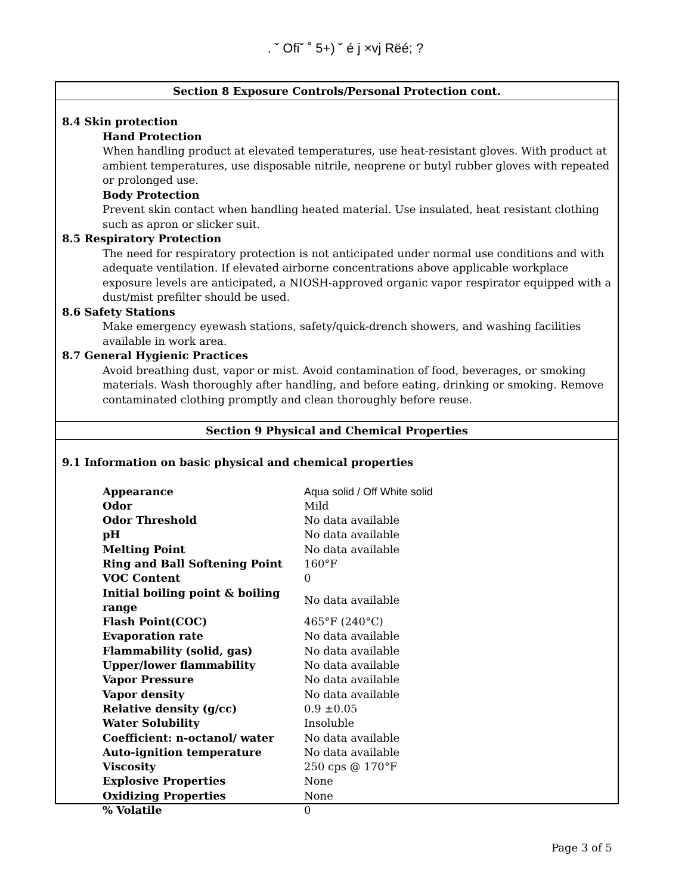. ˘ Ofi˘ ˚ 5+) ˘ é j ×vj Rëé; ?
Section 8 Exposure Controls/Personal Protection cont.
8.4 Skin protection
Hand Protection
When handling product at elevated temperatures, use heat-resistant gloves. With product at ambient temperatures, use disposable nitrile, neoprene or butyl rubber gloves with repeated or prolonged use.
Body Protection
Prevent skin contact when handling heated material. Use insulated, heat resistant clothing such as apron or slicker suit.
8.5 Respiratory Protection
The need for respiratory protection is not anticipated under normal use conditions and with adequate ventilation. If elevated airborne concentrations above applicable workplace exposure levels are anticipated, a NIOSH-approved organic vapor respirator equipped with a dust/mist prefilter should be used.
8.6 Safety Stations
Make emergency eyewash stations, safety/quick-drench showers, and washing facilities available in work area.
8.7 General Hygienic Practices
Avoid breathing dust, vapor or mist. Avoid contamination of food, beverages, or smoking materials. Wash thoroughly after handling, and before eating, drinking or smoking. Remove contaminated clothing promptly and clean thoroughly before reuse.
Section 9 Physical and Chemical Properties
9.1 Information on basic physical and chemical properties
| Appearance | Aqua solid / Off White solid |
| Odor | Mild |
| Odor Threshold | No data available |
| pH | No data available |
| Melting Point | No data available |
| Ring and Ball Softening Point | 160°F |
| VOC Content | 0 |
| Initial boiling point & boiling range | No data available |
| Flash Point(COC) | 465°F (240°C) |
| Evaporation rate | No data available |
| Flammability (solid, gas) | No data available |
| Upper/lower flammability | No data available |
| Vapor Pressure | No data available |
| Vapor density | No data available |
| Relative density (g/cc) | 0.9 ±0.05 |
| Water Solubility | Insoluble |
| Coefficient: n-octanol/ water | No data available |
| Auto-ignition temperature | No data available |
| Viscosity | 250 cps @ 170°F |
| Explosive Properties | None |
| Oxidizing Properties | None |
| % Volatile | 0 |
Page 3 of 5